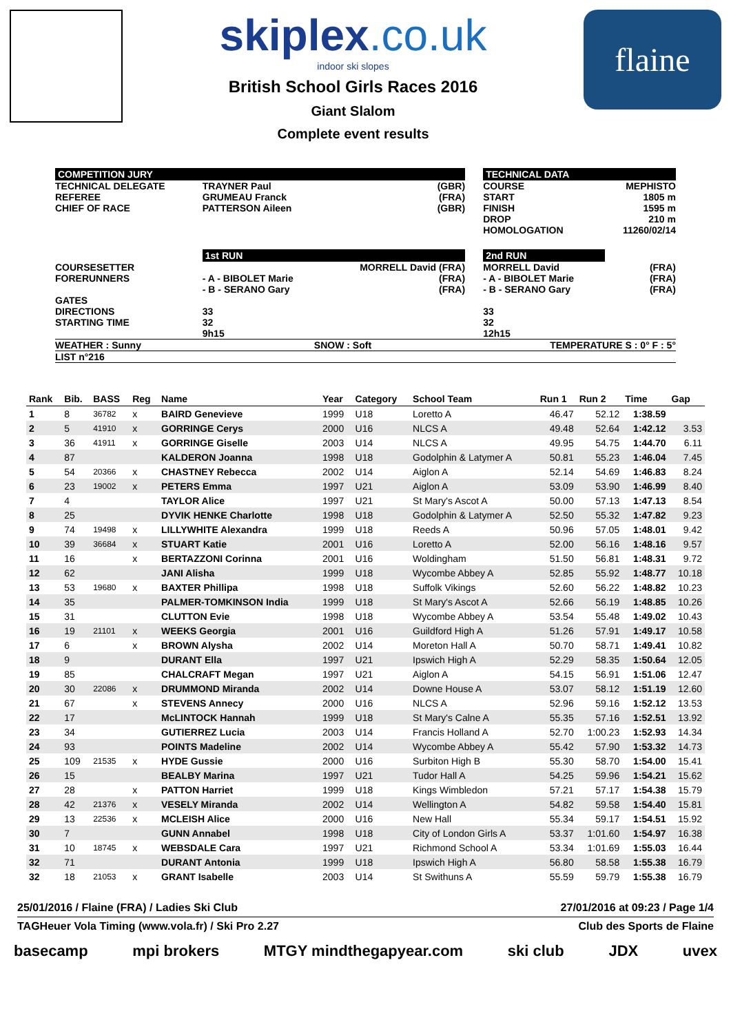skiplex.co.uk
indoor ski slopes
British School Girls Races 2016
Giant Slalom
Complete event results
flaine
| COMPETITION JURY | | | | TECHNICAL DATA | |
| TECHNICAL DELEGATE REFEREE CHIEF OF RACE | TRAYNER Paul GRUMEAU Franck PATTERSON Aileen | (GBR) (FRA) (GBR) | | COURSE START FINISH DROP HOMOLOGATION | MEPHISTO 1805 m 1595 m 210 m 11260/02/14 |
| | 1st RUN | | | 2nd RUN | |
| COURSESETTER FORERUNNERS GATES DIRECTIONS STARTING TIME | - A - BIBOLET Marie - B - SERANO Gary 33 32 9h15 | MORRELL David (FRA) (FRA) (FRA) | | MORRELL David - A - BIBOLET Marie - B - SERANO Gary 33 32 12h15 | (FRA) (FRA) (FRA) |
| WEATHER : Sunny | SNOW : Soft | | | TEMPERATURE S : 0° F : 5° | |
| LIST n°216 | | | | | |
| Rank | Bib. | BASS | Reg | Name | Year | Category | School Team | Run 1 | Run 2 | Time | Gap |
| --- | --- | --- | --- | --- | --- | --- | --- | --- | --- | --- | --- |
| 1 | 8 | 36782 | x | BAIRD Genevieve | 1999 | U18 | Loretto A | 46.47 | 52.12 | 1:38.59 | |
| 2 | 5 | 41910 | x | GORRINGE Cerys | 2000 | U16 | NLCS A | 49.48 | 52.64 | 1:42.12 | 3.53 |
| 3 | 36 | 41911 | x | GORRINGE Giselle | 2003 | U14 | NLCS A | 49.95 | 54.75 | 1:44.70 | 6.11 |
| 4 | 87 | | | KALDERON Joanna | 1998 | U18 | Godolphin & Latymer A | 50.81 | 55.23 | 1:46.04 | 7.45 |
| 5 | 54 | 20366 | x | CHASTNEY Rebecca | 2002 | U14 | Aiglon A | 52.14 | 54.69 | 1:46.83 | 8.24 |
| 6 | 23 | 19002 | x | PETERS Emma | 1997 | U21 | Aiglon A | 53.09 | 53.90 | 1:46.99 | 8.40 |
| 7 | 4 | | | TAYLOR Alice | 1997 | U21 | St Mary's Ascot A | 50.00 | 57.13 | 1:47.13 | 8.54 |
| 8 | 25 | | | DYVIK HENKE Charlotte | 1998 | U18 | Godolphin & Latymer A | 52.50 | 55.32 | 1:47.82 | 9.23 |
| 9 | 74 | 19498 | x | LILLYWHITE Alexandra | 1999 | U18 | Reeds A | 50.96 | 57.05 | 1:48.01 | 9.42 |
| 10 | 39 | 36684 | x | STUART Katie | 2001 | U16 | Loretto A | 52.00 | 56.16 | 1:48.16 | 9.57 |
| 11 | 16 | | x | BERTAZZONI Corinna | 2001 | U16 | Woldingham | 51.50 | 56.81 | 1:48.31 | 9.72 |
| 12 | 62 | | | JANI Alisha | 1999 | U18 | Wycombe Abbey A | 52.85 | 55.92 | 1:48.77 | 10.18 |
| 13 | 53 | 19680 | x | BAXTER Phillipa | 1998 | U18 | Suffolk Vikings | 52.60 | 56.22 | 1:48.82 | 10.23 |
| 14 | 35 | | | PALMER-TOMKINSON India | 1999 | U18 | St Mary's Ascot A | 52.66 | 56.19 | 1:48.85 | 10.26 |
| 15 | 31 | | | CLUTTON Evie | 1998 | U18 | Wycombe Abbey A | 53.54 | 55.48 | 1:49.02 | 10.43 |
| 16 | 19 | 21101 | x | WEEKS Georgia | 2001 | U16 | Guildford High A | 51.26 | 57.91 | 1:49.17 | 10.58 |
| 17 | 6 | | x | BROWN Alysha | 2002 | U14 | Moreton Hall A | 50.70 | 58.71 | 1:49.41 | 10.82 |
| 18 | 9 | | | DURANT Ella | 1997 | U21 | Ipswich High A | 52.29 | 58.35 | 1:50.64 | 12.05 |
| 19 | 85 | | | CHALCRAFT Megan | 1997 | U21 | Aiglon A | 54.15 | 56.91 | 1:51.06 | 12.47 |
| 20 | 30 | 22086 | x | DRUMMOND Miranda | 2002 | U14 | Downe House A | 53.07 | 58.12 | 1:51.19 | 12.60 |
| 21 | 67 | | x | STEVENS Annecy | 2000 | U16 | NLCS A | 52.96 | 59.16 | 1:52.12 | 13.53 |
| 22 | 17 | | | McLINTOCK Hannah | 1999 | U18 | St Mary's Calne A | 55.35 | 57.16 | 1:52.51 | 13.92 |
| 23 | 34 | | | GUTIERREZ Lucia | 2003 | U14 | Francis Holland A | 52.70 | 1:00.23 | 1:52.93 | 14.34 |
| 24 | 93 | | | POINTS Madeline | 2002 | U14 | Wycombe Abbey A | 55.42 | 57.90 | 1:53.32 | 14.73 |
| 25 | 109 | 21535 | x | HYDE Gussie | 2000 | U16 | Surbiton High B | 55.30 | 58.70 | 1:54.00 | 15.41 |
| 26 | 15 | | | BEALBY Marina | 1997 | U21 | Tudor Hall A | 54.25 | 59.96 | 1:54.21 | 15.62 |
| 27 | 28 | | x | PATTON Harriet | 1999 | U18 | Kings Wimbledon | 57.21 | 57.17 | 1:54.38 | 15.79 |
| 28 | 42 | 21376 | x | VESELY Miranda | 2002 | U14 | Wellington A | 54.82 | 59.58 | 1:54.40 | 15.81 |
| 29 | 13 | 22536 | x | MCLEISH Alice | 2000 | U16 | New Hall | 55.34 | 59.17 | 1:54.51 | 15.92 |
| 30 | 7 | | | GUNN Annabel | 1998 | U18 | City of London Girls A | 53.37 | 1:01.60 | 1:54.97 | 16.38 |
| 31 | 10 | 18745 | x | WEBSDALE Cara | 1997 | U21 | Richmond School A | 53.34 | 1:01.69 | 1:55.03 | 16.44 |
| 32 | 71 | | | DURANT Antonia | 1999 | U18 | Ipswich High A | 56.80 | 58.58 | 1:55.38 | 16.79 |
| 32 | 18 | 21053 | x | GRANT Isabelle | 2003 | U14 | St Swithuns A | 55.59 | 59.79 | 1:55.38 | 16.79 |
25/01/2016 / Flaine (FRA) / Ladies Ski Club 27/01/2016 at 09:23 / Page 1/4
TAGHeuer Vola Timing (www.vola.fr) / Ski Pro 2.27 Club des Sports de Flaine
basecamp mpi brokers MTGY mindthegapyear.com ski club JDX uvex